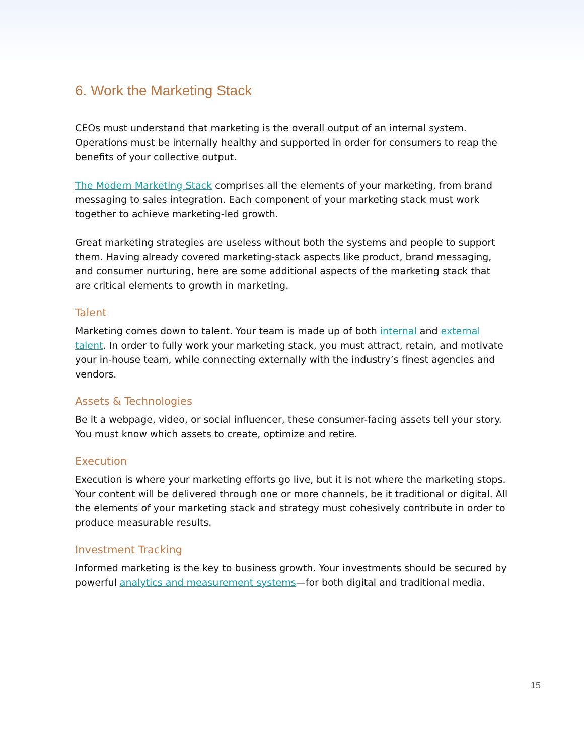6. Work the Marketing Stack
CEOs must understand that marketing is the overall output of an internal system. Operations must be internally healthy and supported in order for consumers to reap the benefits of your collective output.
The Modern Marketing Stack comprises all the elements of your marketing, from brand messaging to sales integration. Each component of your marketing stack must work together to achieve marketing-led growth.
Great marketing strategies are useless without both the systems and people to support them. Having already covered marketing-stack aspects like product, brand messaging, and consumer nurturing, here are some additional aspects of the marketing stack that are critical elements to growth in marketing.
Talent
Marketing comes down to talent. Your team is made up of both internal and external talent. In order to fully work your marketing stack, you must attract, retain, and motivate your in-house team, while connecting externally with the industry’s finest agencies and vendors.
Assets & Technologies
Be it a webpage, video, or social influencer, these consumer-facing assets tell your story. You must know which assets to create, optimize and retire.
Execution
Execution is where your marketing efforts go live, but it is not where the marketing stops. Your content will be delivered through one or more channels, be it traditional or digital. All the elements of your marketing stack and strategy must cohesively contribute in order to produce measurable results.
Investment Tracking
Informed marketing is the key to business growth. Your investments should be secured by powerful analytics and measurement systems—for both digital and traditional media.
15